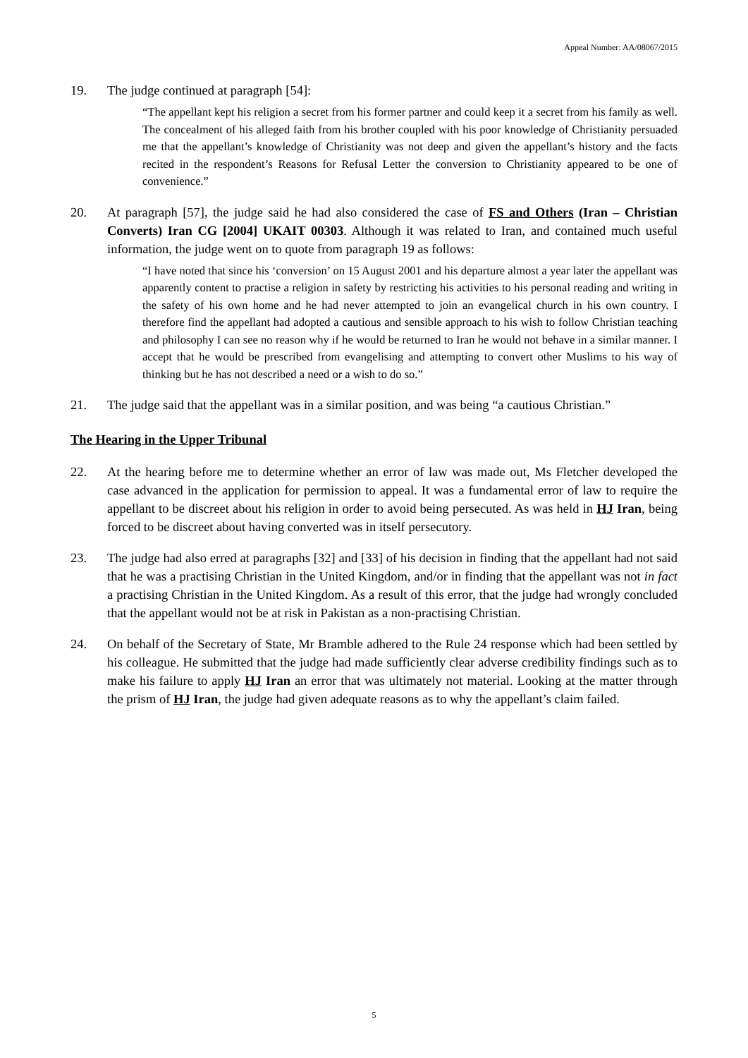Appeal Number: AA/08067/2015
19. The judge continued at paragraph [54]:
“The appellant kept his religion a secret from his former partner and could keep it a secret from his family as well. The concealment of his alleged faith from his brother coupled with his poor knowledge of Christianity persuaded me that the appellant’s knowledge of Christianity was not deep and given the appellant’s history and the facts recited in the respondent’s Reasons for Refusal Letter the conversion to Christianity appeared to be one of convenience.”
20. At paragraph [57], the judge said he had also considered the case of FS and Others (Iran – Christian Converts) Iran CG [2004] UKAIT 00303. Although it was related to Iran, and contained much useful information, the judge went on to quote from paragraph 19 as follows:
“I have noted that since his ‘conversion’ on 15 August 2001 and his departure almost a year later the appellant was apparently content to practise a religion in safety by restricting his activities to his personal reading and writing in the safety of his own home and he had never attempted to join an evangelical church in his own country. I therefore find the appellant had adopted a cautious and sensible approach to his wish to follow Christian teaching and philosophy I can see no reason why if he would be returned to Iran he would not behave in a similar manner. I accept that he would be prescribed from evangelising and attempting to convert other Muslims to his way of thinking but he has not described a need or a wish to do so.”
21. The judge said that the appellant was in a similar position, and was being “a cautious Christian.”
The Hearing in the Upper Tribunal
22. At the hearing before me to determine whether an error of law was made out, Ms Fletcher developed the case advanced in the application for permission to appeal. It was a fundamental error of law to require the appellant to be discreet about his religion in order to avoid being persecuted. As was held in HJ Iran, being forced to be discreet about having converted was in itself persecutory.
23. The judge had also erred at paragraphs [32] and [33] of his decision in finding that the appellant had not said that he was a practising Christian in the United Kingdom, and/or in finding that the appellant was not in fact a practising Christian in the United Kingdom. As a result of this error, that the judge had wrongly concluded that the appellant would not be at risk in Pakistan as a non-practising Christian.
24. On behalf of the Secretary of State, Mr Bramble adhered to the Rule 24 response which had been settled by his colleague. He submitted that the judge had made sufficiently clear adverse credibility findings such as to make his failure to apply HJ Iran an error that was ultimately not material. Looking at the matter through the prism of HJ Iran, the judge had given adequate reasons as to why the appellant’s claim failed.
5